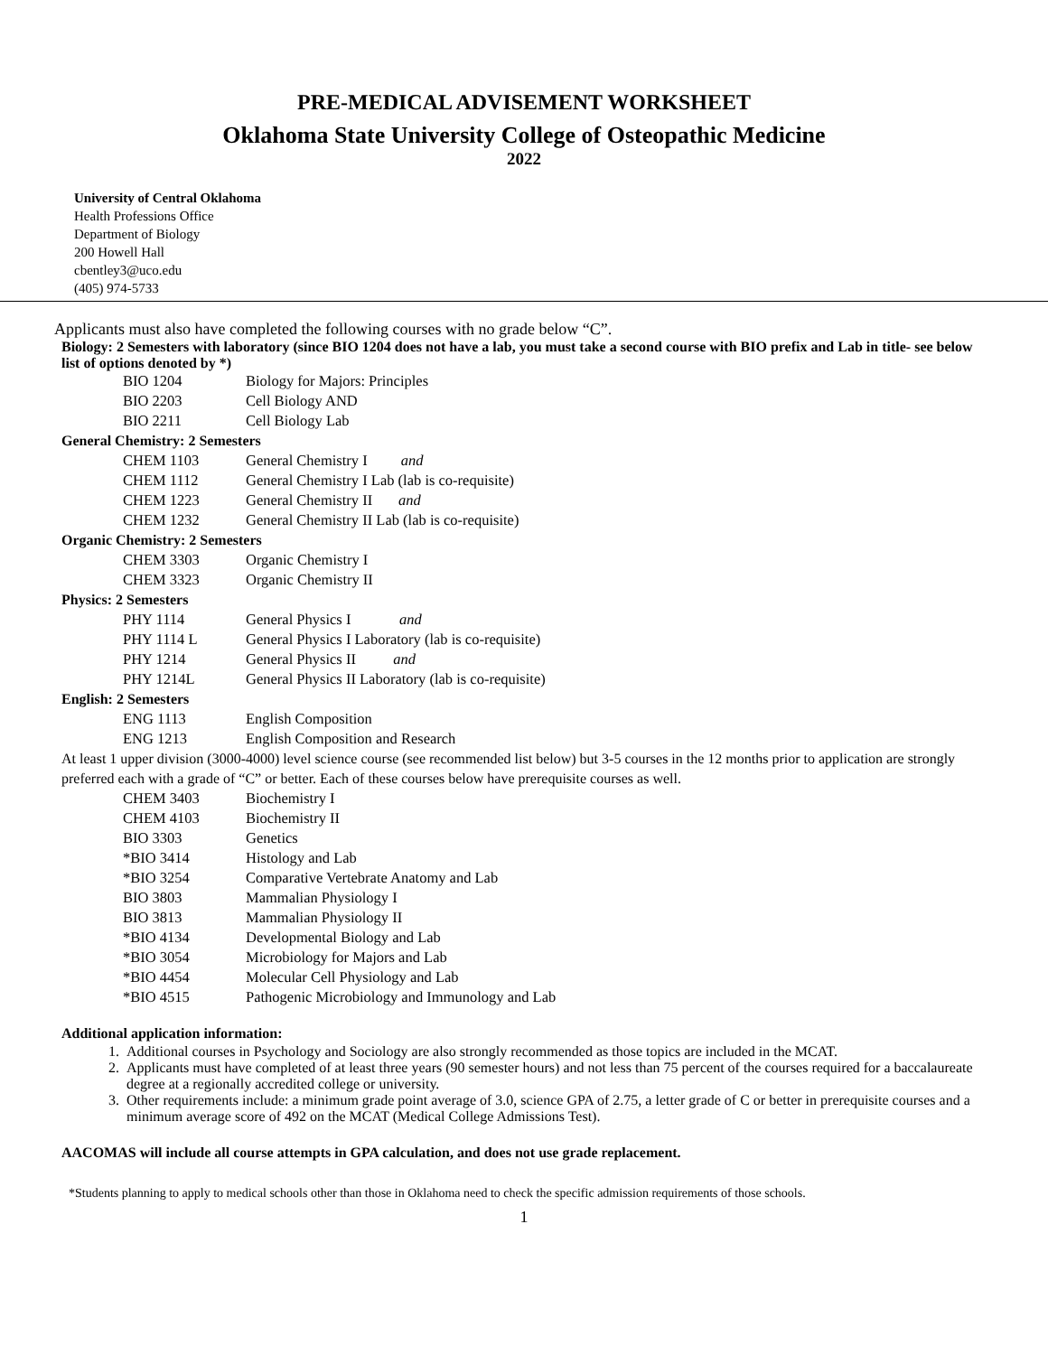PRE-MEDICAL ADVISEMENT WORKSHEET
Oklahoma State University College of Osteopathic Medicine
2022
University of Central Oklahoma
Health Professions Office
Department of Biology
200 Howell Hall
cbentley3@uco.edu
(405) 974-5733
Applicants must also have completed the following courses with no grade below “C”.
Biology: 2 Semesters with laboratory (since BIO 1204 does not have a lab, you must take a second course with BIO prefix and Lab in title- see below list of options denoted by *)
| BIO 1204 | Biology for Majors: Principles |
| BIO 2203 | Cell Biology AND |
| BIO 2211 | Cell Biology Lab |
| General Chemistry: 2 Semesters | |
| CHEM 1103 | General Chemistry I and |
| CHEM 1112 | General Chemistry I Lab (lab is co-requisite) |
| CHEM 1223 | General Chemistry II and |
| CHEM 1232 | General Chemistry II Lab (lab is co-requisite) |
| Organic Chemistry: 2 Semesters | |
| CHEM 3303 | Organic Chemistry I |
| CHEM 3323 | Organic Chemistry II |
| Physics: 2 Semesters | |
| PHY 1114 | General Physics I and |
| PHY 1114 L | General Physics I Laboratory (lab is co-requisite) |
| PHY 1214 | General Physics II and |
| PHY 1214L | General Physics II Laboratory (lab is co-requisite) |
| English: 2 Semesters | |
| ENG 1113 | English Composition |
| ENG 1213 | English Composition and Research |
At least 1 upper division (3000-4000) level science course (see recommended list below) but 3-5 courses in the 12 months prior to application are strongly preferred each with a grade of “C” or better. Each of these courses below have prerequisite courses as well.
| CHEM 3403 | Biochemistry I |
| CHEM 4103 | Biochemistry II |
| BIO 3303 | Genetics |
| *BIO 3414 | Histology and Lab |
| *BIO 3254 | Comparative Vertebrate Anatomy and Lab |
| BIO 3803 | Mammalian Physiology I |
| BIO 3813 | Mammalian Physiology II |
| *BIO 4134 | Developmental Biology and Lab |
| *BIO 3054 | Microbiology for Majors and Lab |
| *BIO 4454 | Molecular Cell Physiology and Lab |
| *BIO 4515 | Pathogenic Microbiology and Immunology and Lab |
Additional application information:
1. Additional courses in Psychology and Sociology are also strongly recommended as those topics are included in the MCAT.
2. Applicants must have completed of at least three years (90 semester hours) and not less than 75 percent of the courses required for a baccalaureate degree at a regionally accredited college or university.
3. Other requirements include: a minimum grade point average of 3.0, science GPA of 2.75, a letter grade of C or better in prerequisite courses and a minimum average score of 492 on the MCAT (Medical College Admissions Test).
AACOMAS will include all course attempts in GPA calculation, and does not use grade replacement.
*Students planning to apply to medical schools other than those in Oklahoma need to check the specific admission requirements of those schools.
1